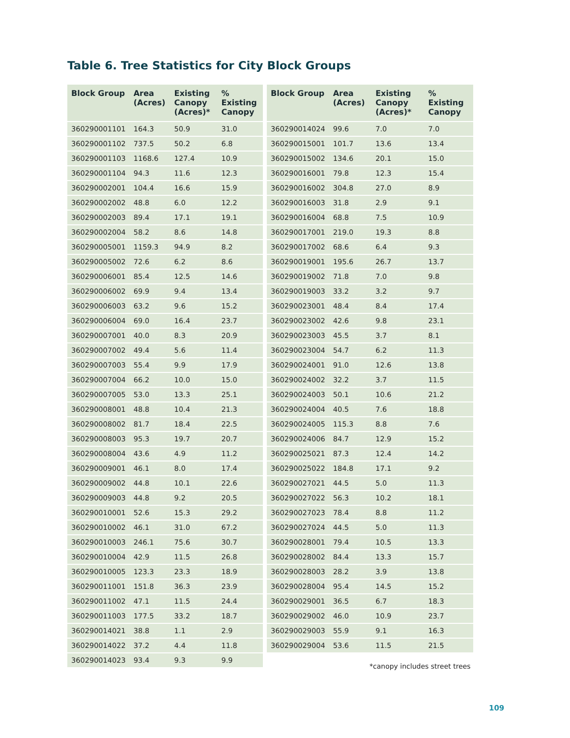Table 6. Tree Statistics for City Block Groups
| Block Group | Area (Acres) | Existing Canopy (Acres)* | % Existing Canopy |
| --- | --- | --- | --- |
| 360290001101 | 164.3 | 50.9 | 31.0 |
| 360290001102 | 737.5 | 50.2 | 6.8 |
| 360290001103 | 1168.6 | 127.4 | 10.9 |
| 360290001104 | 94.3 | 11.6 | 12.3 |
| 360290002001 | 104.4 | 16.6 | 15.9 |
| 360290002002 | 48.8 | 6.0 | 12.2 |
| 360290002003 | 89.4 | 17.1 | 19.1 |
| 360290002004 | 58.2 | 8.6 | 14.8 |
| 360290005001 | 1159.3 | 94.9 | 8.2 |
| 360290005002 | 72.6 | 6.2 | 8.6 |
| 360290006001 | 85.4 | 12.5 | 14.6 |
| 360290006002 | 69.9 | 9.4 | 13.4 |
| 360290006003 | 63.2 | 9.6 | 15.2 |
| 360290006004 | 69.0 | 16.4 | 23.7 |
| 360290007001 | 40.0 | 8.3 | 20.9 |
| 360290007002 | 49.4 | 5.6 | 11.4 |
| 360290007003 | 55.4 | 9.9 | 17.9 |
| 360290007004 | 66.2 | 10.0 | 15.0 |
| 360290007005 | 53.0 | 13.3 | 25.1 |
| 360290008001 | 48.8 | 10.4 | 21.3 |
| 360290008002 | 81.7 | 18.4 | 22.5 |
| 360290008003 | 95.3 | 19.7 | 20.7 |
| 360290008004 | 43.6 | 4.9 | 11.2 |
| 360290009001 | 46.1 | 8.0 | 17.4 |
| 360290009002 | 44.8 | 10.1 | 22.6 |
| 360290009003 | 44.8 | 9.2 | 20.5 |
| 360290010001 | 52.6 | 15.3 | 29.2 |
| 360290010002 | 46.1 | 31.0 | 67.2 |
| 360290010003 | 246.1 | 75.6 | 30.7 |
| 360290010004 | 42.9 | 11.5 | 26.8 |
| 360290010005 | 123.3 | 23.3 | 18.9 |
| 360290011001 | 151.8 | 36.3 | 23.9 |
| 360290011002 | 47.1 | 11.5 | 24.4 |
| 360290011003 | 177.5 | 33.2 | 18.7 |
| 360290014021 | 38.8 | 1.1 | 2.9 |
| 360290014022 | 37.2 | 4.4 | 11.8 |
| 360290014023 | 93.4 | 9.3 | 9.9 |
| Block Group | Area (Acres) | Existing Canopy (Acres)* | % Existing Canopy |
| --- | --- | --- | --- |
| 360290014024 | 99.6 | 7.0 | 7.0 |
| 360290015001 | 101.7 | 13.6 | 13.4 |
| 360290015002 | 134.6 | 20.1 | 15.0 |
| 360290016001 | 79.8 | 12.3 | 15.4 |
| 360290016002 | 304.8 | 27.0 | 8.9 |
| 360290016003 | 31.8 | 2.9 | 9.1 |
| 360290016004 | 68.8 | 7.5 | 10.9 |
| 360290017001 | 219.0 | 19.3 | 8.8 |
| 360290017002 | 68.6 | 6.4 | 9.3 |
| 360290019001 | 195.6 | 26.7 | 13.7 |
| 360290019002 | 71.8 | 7.0 | 9.8 |
| 360290019003 | 33.2 | 3.2 | 9.7 |
| 360290023001 | 48.4 | 8.4 | 17.4 |
| 360290023002 | 42.6 | 9.8 | 23.1 |
| 360290023003 | 45.5 | 3.7 | 8.1 |
| 360290023004 | 54.7 | 6.2 | 11.3 |
| 360290024001 | 91.0 | 12.6 | 13.8 |
| 360290024002 | 32.2 | 3.7 | 11.5 |
| 360290024003 | 50.1 | 10.6 | 21.2 |
| 360290024004 | 40.5 | 7.6 | 18.8 |
| 360290024005 | 115.3 | 8.8 | 7.6 |
| 360290024006 | 84.7 | 12.9 | 15.2 |
| 360290025021 | 87.3 | 12.4 | 14.2 |
| 360290025022 | 184.8 | 17.1 | 9.2 |
| 360290027021 | 44.5 | 5.0 | 11.3 |
| 360290027022 | 56.3 | 10.2 | 18.1 |
| 360290027023 | 78.4 | 8.8 | 11.2 |
| 360290027024 | 44.5 | 5.0 | 11.3 |
| 360290028001 | 79.4 | 10.5 | 13.3 |
| 360290028002 | 84.4 | 13.3 | 15.7 |
| 360290028003 | 28.2 | 3.9 | 13.8 |
| 360290028004 | 95.4 | 14.5 | 15.2 |
| 360290029001 | 36.5 | 6.7 | 18.3 |
| 360290029002 | 46.0 | 10.9 | 23.7 |
| 360290029003 | 55.9 | 9.1 | 16.3 |
| 360290029004 | 53.6 | 11.5 | 21.5 |
*canopy includes street trees
109